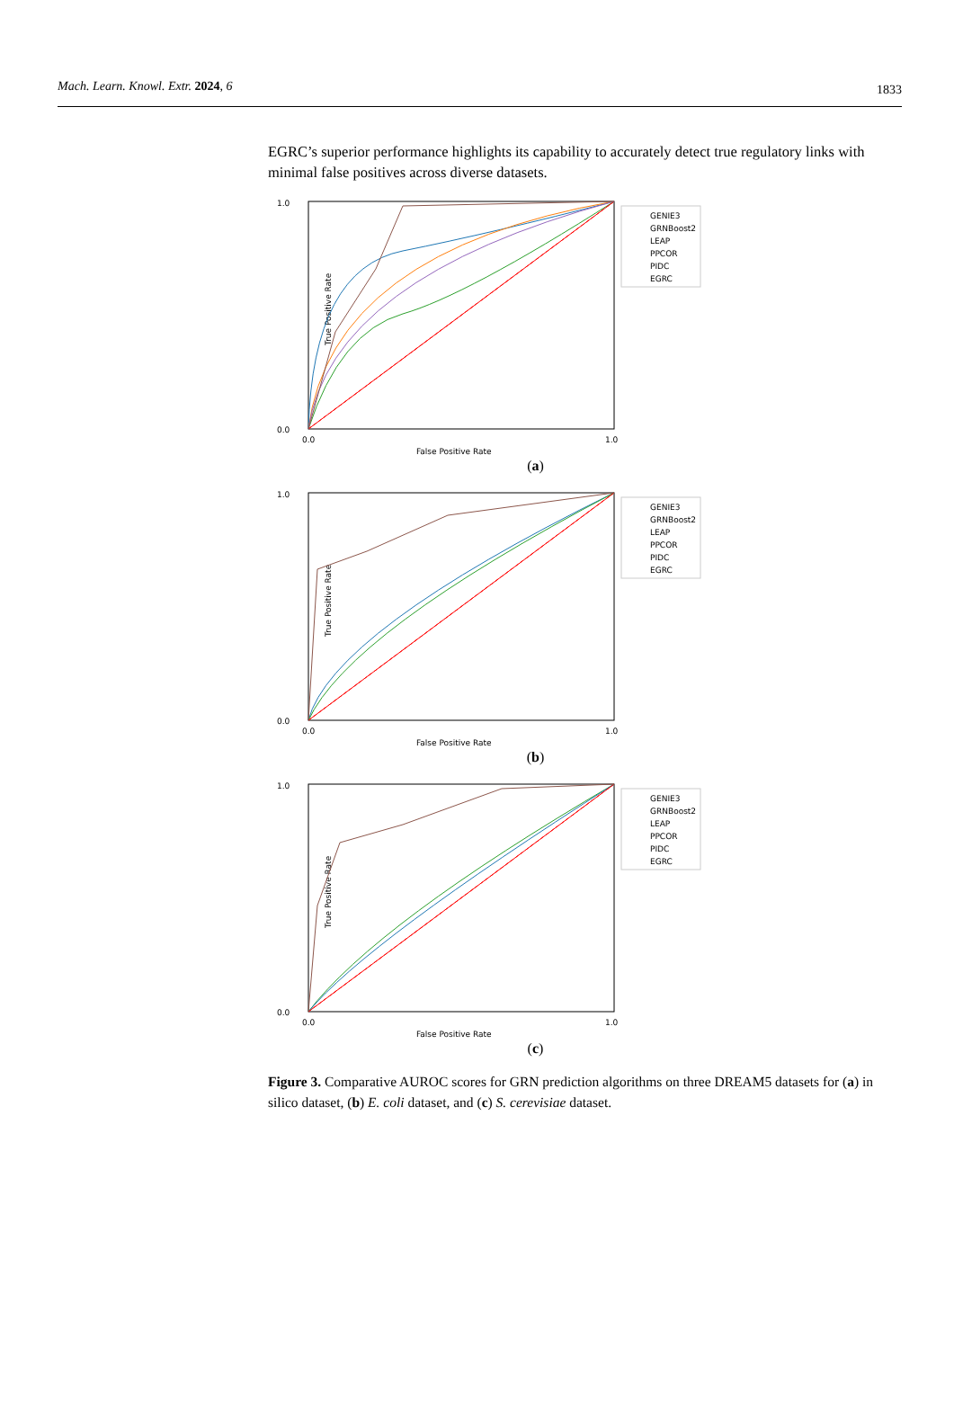Mach. Learn. Knowl. Extr. 2024, 6 1833
EGRC’s superior performance highlights its capability to accurately detect true regulatory links with minimal false positives across diverse datasets.
True Positive Rate
1.0
0.0
0.0
1.0
False Positive Rate
GENIE3
GRNBoost2
LEAP
PPCOR
PIDC
EGRC
(a)
True Positive Rate
1.0
0.0
0.0
1.0
False Positive Rate
GENIE3
GRNBoost2
LEAP
PPCOR
PIDC
EGRC
(b)
True Positive Rate
1.0
0.0
0.0
1.0
False Positive Rate
GENIE3
GRNBoost2
LEAP
PPCOR
PIDC
EGRC
(c)
Figure 3. Comparative AUROC scores for GRN prediction algorithms on three DREAM5 datasets for (a) in silico dataset, (b) E. coli dataset, and (c) S. cerevisiae dataset.